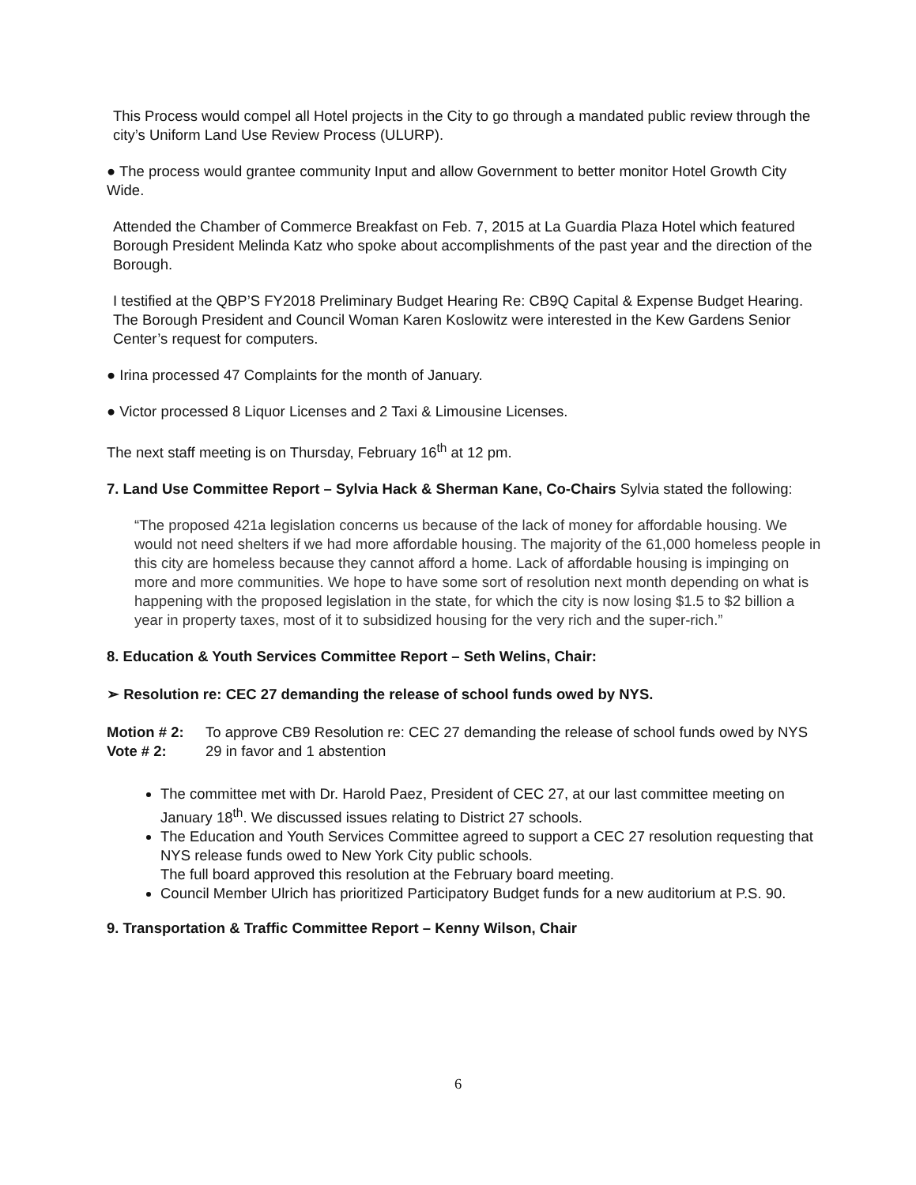This Process would compel all Hotel projects in the City to go through a mandated public review through the city’s Uniform Land Use Review Process (ULURP).
● The process would grantee community Input and allow Government to better monitor Hotel Growth City Wide.
Attended the Chamber of Commerce Breakfast on Feb. 7, 2015 at La Guardia Plaza Hotel which featured Borough President Melinda Katz who spoke about accomplishments of the past year and the direction of the Borough.
I testified at the QBP’S FY2018 Preliminary Budget Hearing Re: CB9Q Capital & Expense Budget Hearing. The Borough President and Council Woman Karen Koslowitz were interested in the Kew Gardens Senior Center’s request for computers.
● Irina processed 47 Complaints for the month of January.
● Victor processed 8 Liquor Licenses and 2 Taxi & Limousine Licenses.
The next staff meeting is on Thursday, February 16<sup>th</sup> at 12 pm.
7. Land Use Committee Report – Sylvia Hack & Sherman Kane, Co-Chairs Sylvia stated the following:
“The proposed 421a legislation concerns us because of the lack of money for affordable housing. We would not need shelters if we had more affordable housing. The majority of the 61,000 homeless people in this city are homeless because they cannot afford a home. Lack of affordable housing is impinging on more and more communities. We hope to have some sort of resolution next month depending on what is happening with the proposed legislation in the state, for which the city is now losing $1.5 to $2 billion a year in property taxes, most of it to subsidized housing for the very rich and the super-rich.”
8. Education & Youth Services Committee Report – Seth Welins, Chair:
➢ Resolution re: CEC 27 demanding the release of school funds owed by NYS.
Motion # 2: To approve CB9 Resolution re: CEC 27 demanding the release of school funds owed by NYS
Vote # 2: 29 in favor and 1 abstention
The committee met with Dr. Harold Paez, President of CEC 27, at our last committee meeting on January 18<sup>th</sup>. We discussed issues relating to District 27 schools.
The Education and Youth Services Committee agreed to support a CEC 27 resolution requesting that NYS release funds owed to New York City public schools.
The full board approved this resolution at the February board meeting.
Council Member Ulrich has prioritized Participatory Budget funds for a new auditorium at P.S. 90.
9. Transportation & Traffic Committee Report – Kenny Wilson, Chair
6